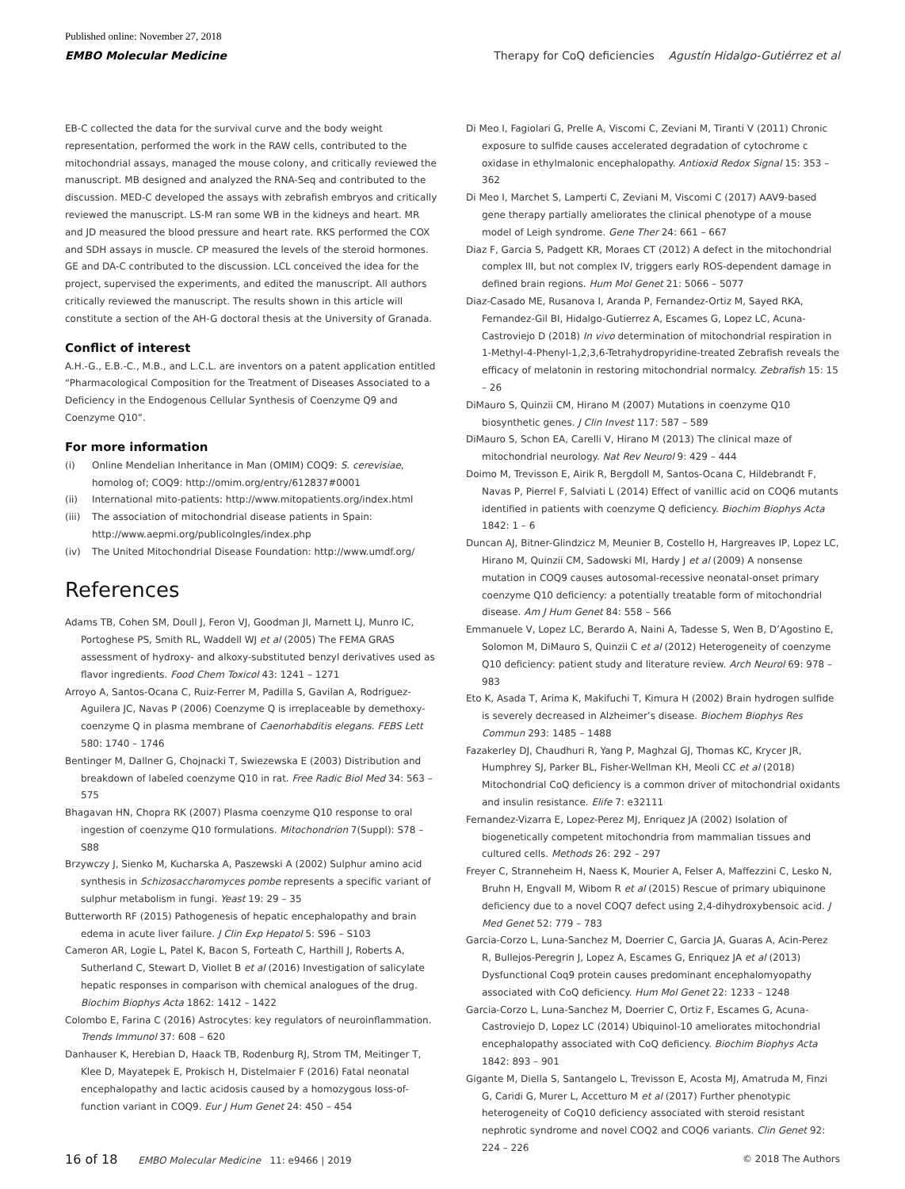Published online: November 27, 2018
EMBO Molecular Medicine Therapy for CoQ deficiencies Agustín Hidalgo-Gutiérrez et al
EB-C collected the data for the survival curve and the body weight representation, performed the work in the RAW cells, contributed to the mitochondrial assays, managed the mouse colony, and critically reviewed the manuscript. MB designed and analyzed the RNA-Seq and contributed to the discussion. MED-C developed the assays with zebrafish embryos and critically reviewed the manuscript. LS-M ran some WB in the kidneys and heart. MR and JD measured the blood pressure and heart rate. RKS performed the COX and SDH assays in muscle. CP measured the levels of the steroid hormones. GE and DA-C contributed to the discussion. LCL conceived the idea for the project, supervised the experiments, and edited the manuscript. All authors critically reviewed the manuscript. The results shown in this article will constitute a section of the AH-G doctoral thesis at the University of Granada.
Conflict of interest
A.H.-G., E.B.-C., M.B., and L.C.L. are inventors on a patent application entitled “Pharmacological Composition for the Treatment of Diseases Associated to a Deficiency in the Endogenous Cellular Synthesis of Coenzyme Q9 and Coenzyme Q10”.
For more information
(i) Online Mendelian Inheritance in Man (OMIM) COQ9: S. cerevisiae, homolog of; COQ9: http://omim.org/entry/612837#0001
(ii) International mito-patients: http://www.mitopatients.org/index.html
(iii)
The association of mitochondrial disease patients in Spain: http://www.aepmi.org/publicoIngles/index.php
(iv) The United Mitochondrial Disease Foundation: http://www.umdf.org/
References
Adams TB, Cohen SM, Doull J, Feron VJ, Goodman JI, Marnett LJ, Munro IC, Portoghese PS, Smith RL, Waddell WJ et al (2005) The FEMA GRAS assessment of hydroxy- and alkoxy-substituted benzyl derivatives used as flavor ingredients. Food Chem Toxicol 43: 1241 – 1271
Arroyo A, Santos-Ocana C, Ruiz-Ferrer M, Padilla S, Gavilan A, Rodriguez-Aguilera JC, Navas P (2006) Coenzyme Q is irreplaceable by demethoxy-coenzyme Q in plasma membrane of Caenorhabditis elegans. FEBS Lett 580: 1740 – 1746
Bentinger M, Dallner G, Chojnacki T, Swiezewska E (2003) Distribution and breakdown of labeled coenzyme Q10 in rat. Free Radic Biol Med 34: 563 – 575
Bhagavan HN, Chopra RK (2007) Plasma coenzyme Q10 response to oral ingestion of coenzyme Q10 formulations. Mitochondrion 7(Suppl): S78 – S88
Brzywczy J, Sienko M, Kucharska A, Paszewski A (2002) Sulphur amino acid synthesis in Schizosaccharomyces pombe represents a specific variant of sulphur metabolism in fungi. Yeast 19: 29 – 35
Butterworth RF (2015) Pathogenesis of hepatic encephalopathy and brain edema in acute liver failure. J Clin Exp Hepatol 5: S96 – S103
Cameron AR, Logie L, Patel K, Bacon S, Forteath C, Harthill J, Roberts A, Sutherland C, Stewart D, Viollet B et al (2016) Investigation of salicylate hepatic responses in comparison with chemical analogues of the drug. Biochim Biophys Acta 1862: 1412 – 1422
Colombo E, Farina C (2016) Astrocytes: key regulators of neuroinflammation. Trends Immunol 37: 608 – 620
Danhauser K, Herebian D, Haack TB, Rodenburg RJ, Strom TM, Meitinger T, Klee D, Mayatepek E, Prokisch H, Distelmaier F (2016) Fatal neonatal encephalopathy and lactic acidosis caused by a homozygous loss-of-function variant in COQ9. Eur J Hum Genet 24: 450 – 454
Di Meo I, Fagiolari G, Prelle A, Viscomi C, Zeviani M, Tiranti V (2011) Chronic exposure to sulfide causes accelerated degradation of cytochrome c oxidase in ethylmalonic encephalopathy. Antioxid Redox Signal 15: 353 – 362
Di Meo I, Marchet S, Lamperti C, Zeviani M, Viscomi C (2017) AAV9-based gene therapy partially ameliorates the clinical phenotype of a mouse model of Leigh syndrome. Gene Ther 24: 661 – 667
Diaz F, Garcia S, Padgett KR, Moraes CT (2012) A defect in the mitochondrial complex III, but not complex IV, triggers early ROS-dependent damage in defined brain regions. Hum Mol Genet 21: 5066 – 5077
Diaz-Casado ME, Rusanova I, Aranda P, Fernandez-Ortiz M, Sayed RKA, Fernandez-Gil BI, Hidalgo-Gutierrez A, Escames G, Lopez LC, Acuna-Castroviejo D (2018) In vivo determination of mitochondrial respiration in 1-Methyl-4-Phenyl-1,2,3,6-Tetrahydropyridine-treated Zebrafish reveals the efficacy of melatonin in restoring mitochondrial normalcy. Zebrafish 15: 15 – 26
DiMauro S, Quinzii CM, Hirano M (2007) Mutations in coenzyme Q10 biosynthetic genes. J Clin Invest 117: 587 – 589
DiMauro S, Schon EA, Carelli V, Hirano M (2013) The clinical maze of mitochondrial neurology. Nat Rev Neurol 9: 429 – 444
Doimo M, Trevisson E, Airik R, Bergdoll M, Santos-Ocana C, Hildebrandt F, Navas P, Pierrel F, Salviati L (2014) Effect of vanillic acid on COQ6 mutants identified in patients with coenzyme Q deficiency. Biochim Biophys Acta 1842: 1 – 6
Duncan AJ, Bitner-Glindzicz M, Meunier B, Costello H, Hargreaves IP, Lopez LC, Hirano M, Quinzii CM, Sadowski MI, Hardy J et al (2009) A nonsense mutation in COQ9 causes autosomal-recessive neonatal-onset primary coenzyme Q10 deficiency: a potentially treatable form of mitochondrial disease. Am J Hum Genet 84: 558 – 566
Emmanuele V, Lopez LC, Berardo A, Naini A, Tadesse S, Wen B, D’Agostino E, Solomon M, DiMauro S, Quinzii C et al (2012) Heterogeneity of coenzyme Q10 deficiency: patient study and literature review. Arch Neurol 69: 978 – 983
Eto K, Asada T, Arima K, Makifuchi T, Kimura H (2002) Brain hydrogen sulfide is severely decreased in Alzheimer’s disease. Biochem Biophys Res Commun 293: 1485 – 1488
Fazakerley DJ, Chaudhuri R, Yang P, Maghzal GJ, Thomas KC, Krycer JR, Humphrey SJ, Parker BL, Fisher-Wellman KH, Meoli CC et al (2018) Mitochondrial CoQ deficiency is a common driver of mitochondrial oxidants and insulin resistance. Elife 7: e32111
Fernandez-Vizarra E, Lopez-Perez MJ, Enriquez JA (2002) Isolation of biogenetically competent mitochondria from mammalian tissues and cultured cells. Methods 26: 292 – 297
Freyer C, Stranneheim H, Naess K, Mourier A, Felser A, Maffezzini C, Lesko N, Bruhn H, Engvall M, Wibom R et al (2015) Rescue of primary ubiquinone deficiency due to a novel COQ7 defect using 2,4-dihydroxybensoic acid. J Med Genet 52: 779 – 783
Garcia-Corzo L, Luna-Sanchez M, Doerrier C, Garcia JA, Guaras A, Acin-Perez R, Bullejos-Peregrin J, Lopez A, Escames G, Enriquez JA et al (2013) Dysfunctional Coq9 protein causes predominant encephalomyopathy associated with CoQ deficiency. Hum Mol Genet 22: 1233 – 1248
Garcia-Corzo L, Luna-Sanchez M, Doerrier C, Ortiz F, Escames G, Acuna-Castroviejo D, Lopez LC (2014) Ubiquinol-10 ameliorates mitochondrial encephalopathy associated with CoQ deficiency. Biochim Biophys Acta 1842: 893 – 901
Gigante M, Diella S, Santangelo L, Trevisson E, Acosta MJ, Amatruda M, Finzi G, Caridi G, Murer L, Accetturo M et al (2017) Further phenotypic heterogeneity of CoQ10 deficiency associated with steroid resistant nephrotic syndrome and novel COQ2 and COQ6 variants. Clin Genet 92: 224 – 226
16 of 18 EMBO Molecular Medicine 11: e9466 | 2019 © 2018 The Authors